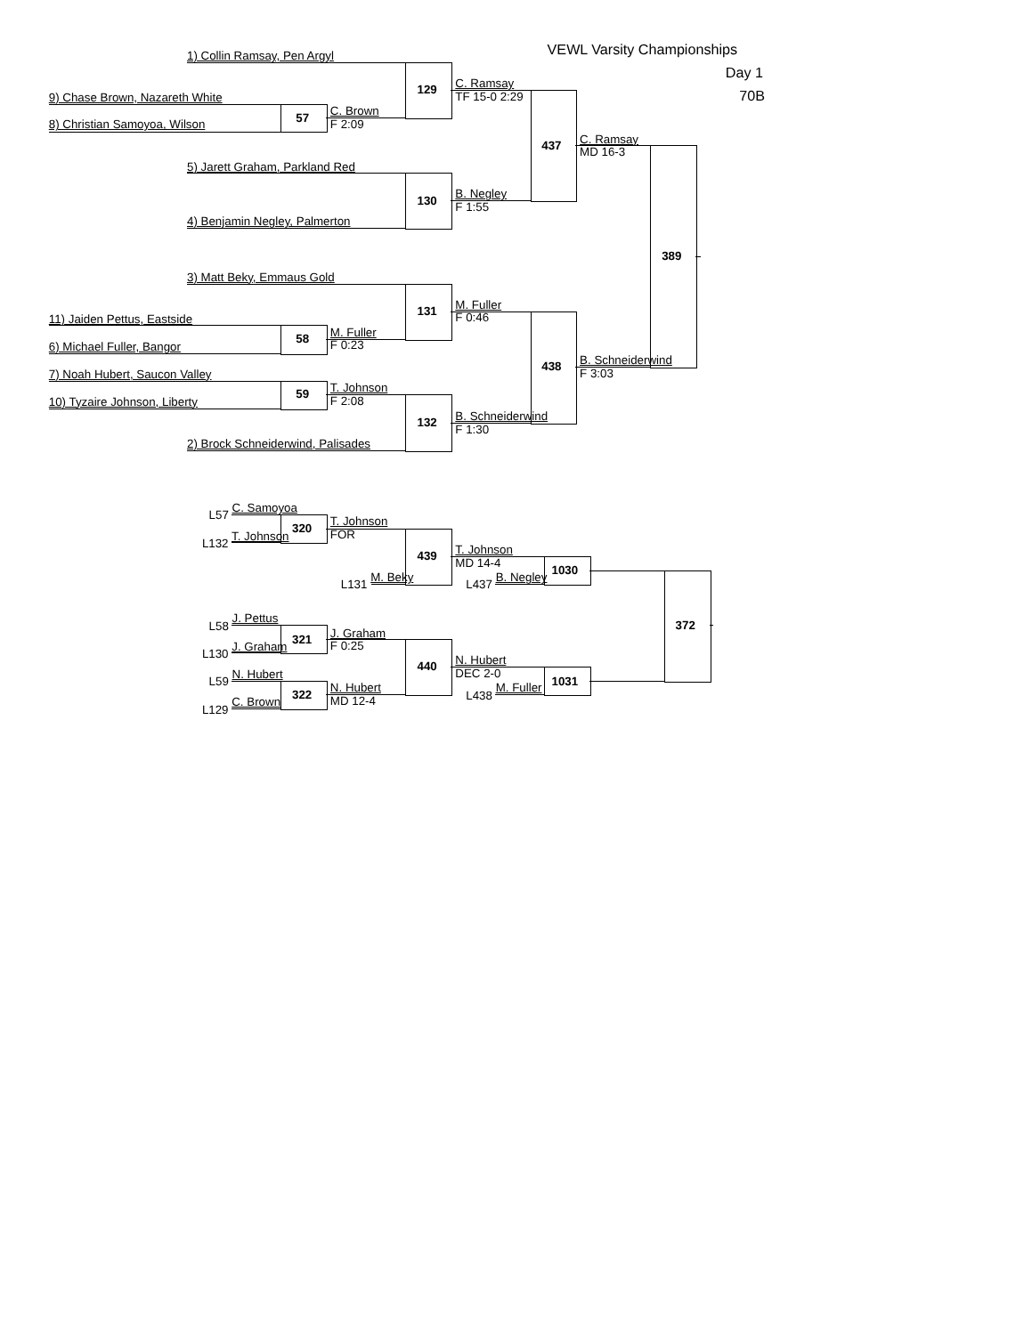VEWL Varsity Championships
1) Collin Ramsay, Pen Argyl
Day 1
C. Ramsay
129
TF 15-0 2:29
9) Chase Brown, Nazareth White
70B
C. Brown
57
F 2:09
8) Christian Samoyoa, Wilson
C. Ramsay
437
MD 16-3
5) Jarett Graham, Parkland Red
B. Negley
130
F 1:55
4) Benjamin Negley, Palmerton
389
3) Matt Beky, Emmaus Gold
M. Fuller
131
F 0:46
11) Jaiden Pettus, Eastside
M. Fuller
58
F 0:23
6) Michael Fuller, Bangor
B. Schneiderwind
438
F 3:03
7) Noah Hubert, Saucon Valley
T. Johnson
59
F 2:08
10) Tyzaire Johnson, Liberty
B. Schneiderwind
132
F 1:30
2) Brock Schneiderwind, Palisades
L57 C. Samoyoa
T. Johnson
320
FOR
L132 T. Johnson
T. Johnson
439
MD 14-4
1030
L131 M. Beky
L437 B. Negley
L58 J. Pettus
372
J. Graham
321
F 0:25
L130 J. Graham
N. Hubert
440
DEC 2-0
L59 N. Hubert
1031
N. Hubert
322
MD 12-4
L438 M. Fuller
L129 C. Brown